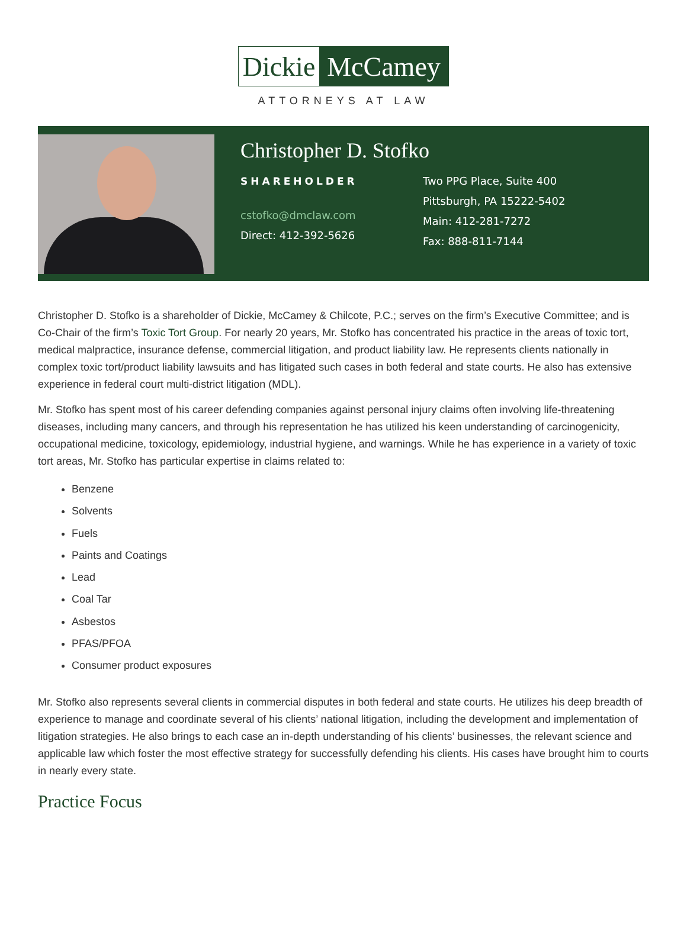Dickie
McCamey
ATTORNEYS AT LAW
Christopher D. Stofko
SHAREHOLDER
cstofko@dmclaw.com
Direct: 412-392-5626
Two PPG Place, Suite 400
Pittsburgh, PA 15222-5402
Main: 412-281-7272
Fax: 888-811-7144
Christopher D. Stofko is a shareholder of Dickie, McCamey & Chilcote, P.C.; serves on the firm’s Executive Committee; and is Co-Chair of the firm’s Toxic Tort Group. For nearly 20 years, Mr. Stofko has concentrated his practice in the areas of toxic tort, medical malpractice, insurance defense, commercial litigation, and product liability law. He represents clients nationally in complex toxic tort/product liability lawsuits and has litigated such cases in both federal and state courts. He also has extensive experience in federal court multi-district litigation (MDL).
Mr. Stofko has spent most of his career defending companies against personal injury claims often involving life-threatening diseases, including many cancers, and through his representation he has utilized his keen understanding of carcinogenicity, occupational medicine, toxicology, epidemiology, industrial hygiene, and warnings. While he has experience in a variety of toxic tort areas, Mr. Stofko has particular expertise in claims related to:
Benzene
Solvents
Fuels
Paints and Coatings
Lead
Coal Tar
Asbestos
PFAS/PFOA
Consumer product exposures
Mr. Stofko also represents several clients in commercial disputes in both federal and state courts. He utilizes his deep breadth of experience to manage and coordinate several of his clients’ national litigation, including the development and implementation of litigation strategies. He also brings to each case an in-depth understanding of his clients’ businesses, the relevant science and applicable law which foster the most effective strategy for successfully defending his clients. His cases have brought him to courts in nearly every state.
Practice Focus